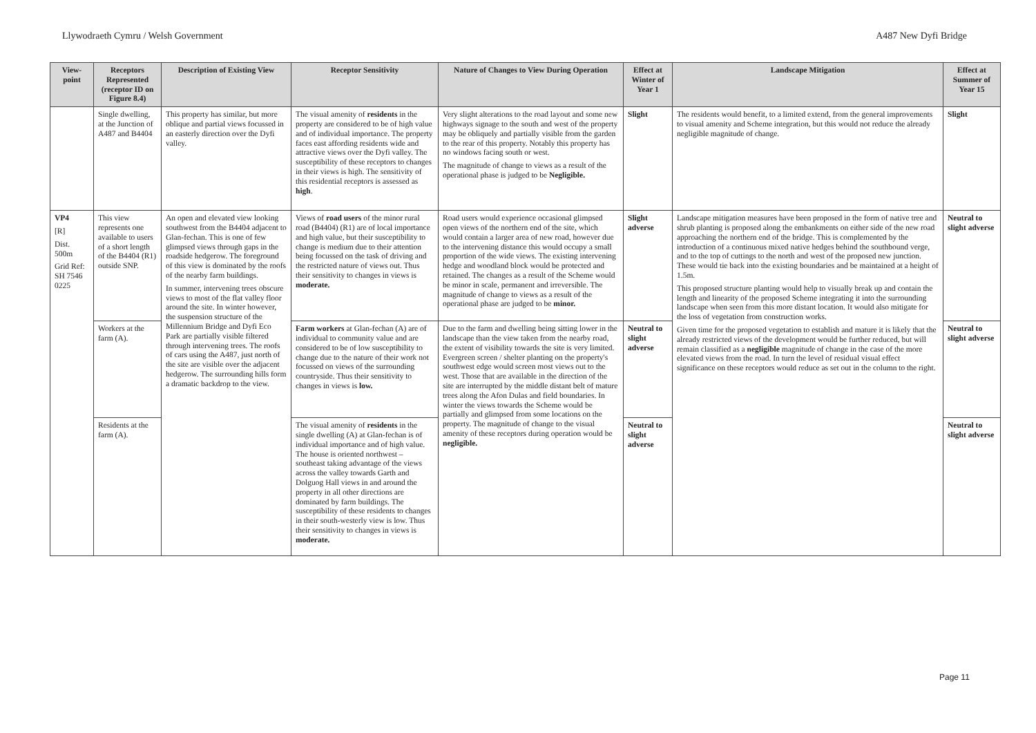Llywodraeth Cymru / Welsh Government A487 New Dyfi Bridge
| View-point | Receptors Represented (receptor ID on Figure 8.4) | Description of Existing View | Receptor Sensitivity | Nature of Changes to View During Operation | Effect at Winter of Year 1 | Landscape Mitigation | Effect at Summer of Year 15 |
| --- | --- | --- | --- | --- | --- | --- | --- |
| | Single dwelling, at the Junction of A487 and B4404 | This property has similar, but more oblique and partial views focussed in an easterly direction over the Dyfi valley. | The visual amenity of residents in the property are considered to be of high value and of individual importance. The property faces east affording residents wide and attractive views over the Dyfi valley. The susceptibility of these receptors to changes in their views is high. The sensitivity of this residential receptors is assessed as high . | Very slight alterations to the road layout and some new highways signage to the south and west of the property may be obliquely and partially visible from the garden to the rear of this property. Notably this property has no windows facing south or west. The magnitude of change to views as a result of the operational phase is judged to be Negligible. | Slight | The residents would benefit, to a limited extend, from the general improvements to visual amenity and Scheme integration, but this would not reduce the already negligible magnitude of change. | Slight |
| VP4 [R] Dist. 500m Grid Ref: SH 7546 0225 | This view represents one available to users of a short length of the B4404 (R1) outside SNP. | An open and elevated view looking southwest from the B4404 adjacent to Glan-fechan. This is one of few glimpsed views through gaps in the roadside hedgerow. The foreground of this view is dominated by the roofs of the nearby farm buildings. In summer, intervening trees obscure views to most of the flat valley floor around the site. In winter however, the suspension structure of the Millennium Bridge and Dyfi Eco Park are partially visible filtered through intervening trees. The roofs of cars using the A487, just north of the site are visible over the adjacent hedgerow. The surrounding hills form a dramatic backdrop to the view. | Views of road users of the minor rural road (B4404) (R1) are of local importance and high value, but their susceptibility to change is medium due to their attention being focussed on the task of driving and the restricted nature of views out. Thus their sensitivity to changes in views is moderate. | Road users would experience occasional glimpsed open views of the northern end of the site, which would contain a larger area of new road, however due to the intervening distance this would occupy a small proportion of the wide views. The existing intervening hedge and woodland block would be protected and retained. The changes as a result of the Scheme would be minor in scale, permanent and irreversible. The magnitude of change to views as a result of the operational phase are judged to be minor. | Slight adverse | Landscape mitigation measures have been proposed in the form of native tree and shrub planting is proposed along the embankments on either side of the new road approaching the northern end of the bridge. This is complemented by the introduction of a continuous mixed native hedges behind the southbound verge, and to the top of cuttings to the north and west of the proposed new junction. These would tie back into the existing boundaries and be maintained at a height of 1.5m. This proposed structure planting would help to visually break up and contain the length and linearity of the proposed Scheme integrating it into the surrounding landscape when seen from this more distant location. It would also mitigate for the loss of vegetation from construction works. Given time for the proposed vegetation to establish and mature it is likely that the already restricted views of the development would be further reduced, but will remain classified as a negligible magnitude of change in the case of the more elevated views from the road. In turn the level of residual visual effect significance on these receptors would reduce as set out in the column to the right. | Neutral to slight adverse |
| | Workers at the farm (A). | | Farm workers at Glan-fechan (A) are of individual to community value and are considered to be of low susceptibility to change due to the nature of their work not focussed on views of the surrounding countryside. Thus their sensitivity to changes in views is low. | Due to the farm and dwelling being sitting lower in the landscape than the view taken from the nearby road, the extent of visibility towards the site is very limited. Evergreen screen / shelter planting on the property's southwest edge would screen most views out to the west. Those that are available in the direction of the site are interrupted by the middle distant belt of mature trees along the Afon Dulas and field boundaries. In winter the views towards the Scheme would be partially and glimpsed from some locations on the property. The magnitude of change to the visual amenity of these receptors during operation would be negligible. | Neutral to slight adverse | | Neutral to slight adverse |
| | Residents at the farm (A). | | The visual amenity of residents in the single dwelling (A) at Glan-fechan is of individual importance and of high value. The house is oriented northwest – southeast taking advantage of the views across the valley towards Garth and Dolguog Hall views in and around the property in all other directions are dominated by farm buildings. The susceptibility of these residents to changes in their south-westerly view is low. Thus their sensitivity to changes in views is moderate. | | Neutral to slight adverse | | Neutral to slight adverse |
Page 11